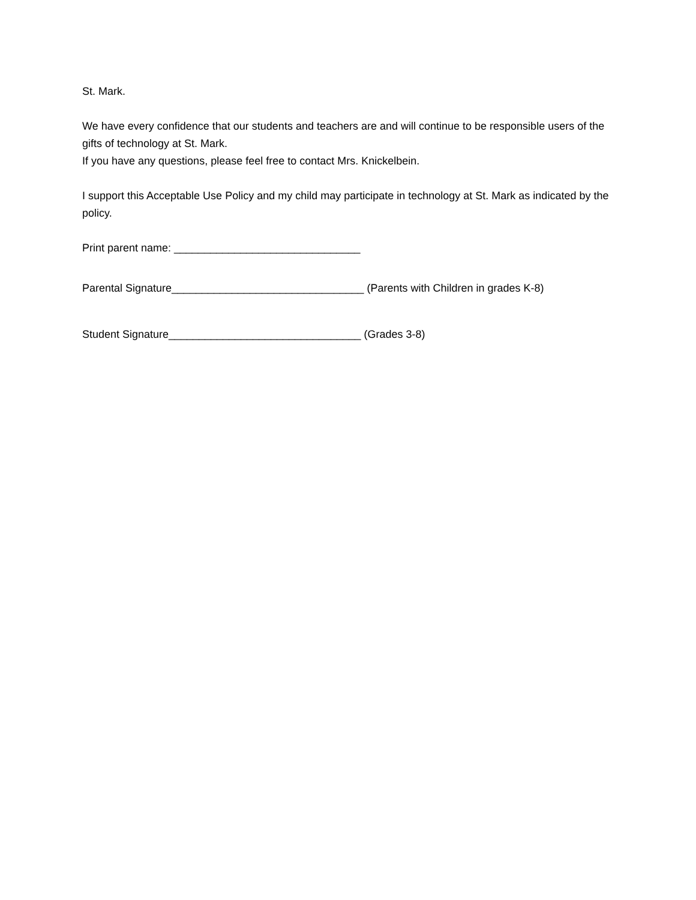St. Mark.
We have every confidence that our students and teachers are and will continue to be responsible users of the gifts of technology at St. Mark.
If you have any questions, please feel free to contact Mrs. Knickelbein.
I support this Acceptable Use Policy and my child may participate in technology at St. Mark as indicated by the policy.
Print parent name: _______________________________
Parental Signature________________________________ (Parents with Children in grades K-8)
Student Signature________________________________ (Grades 3-8)